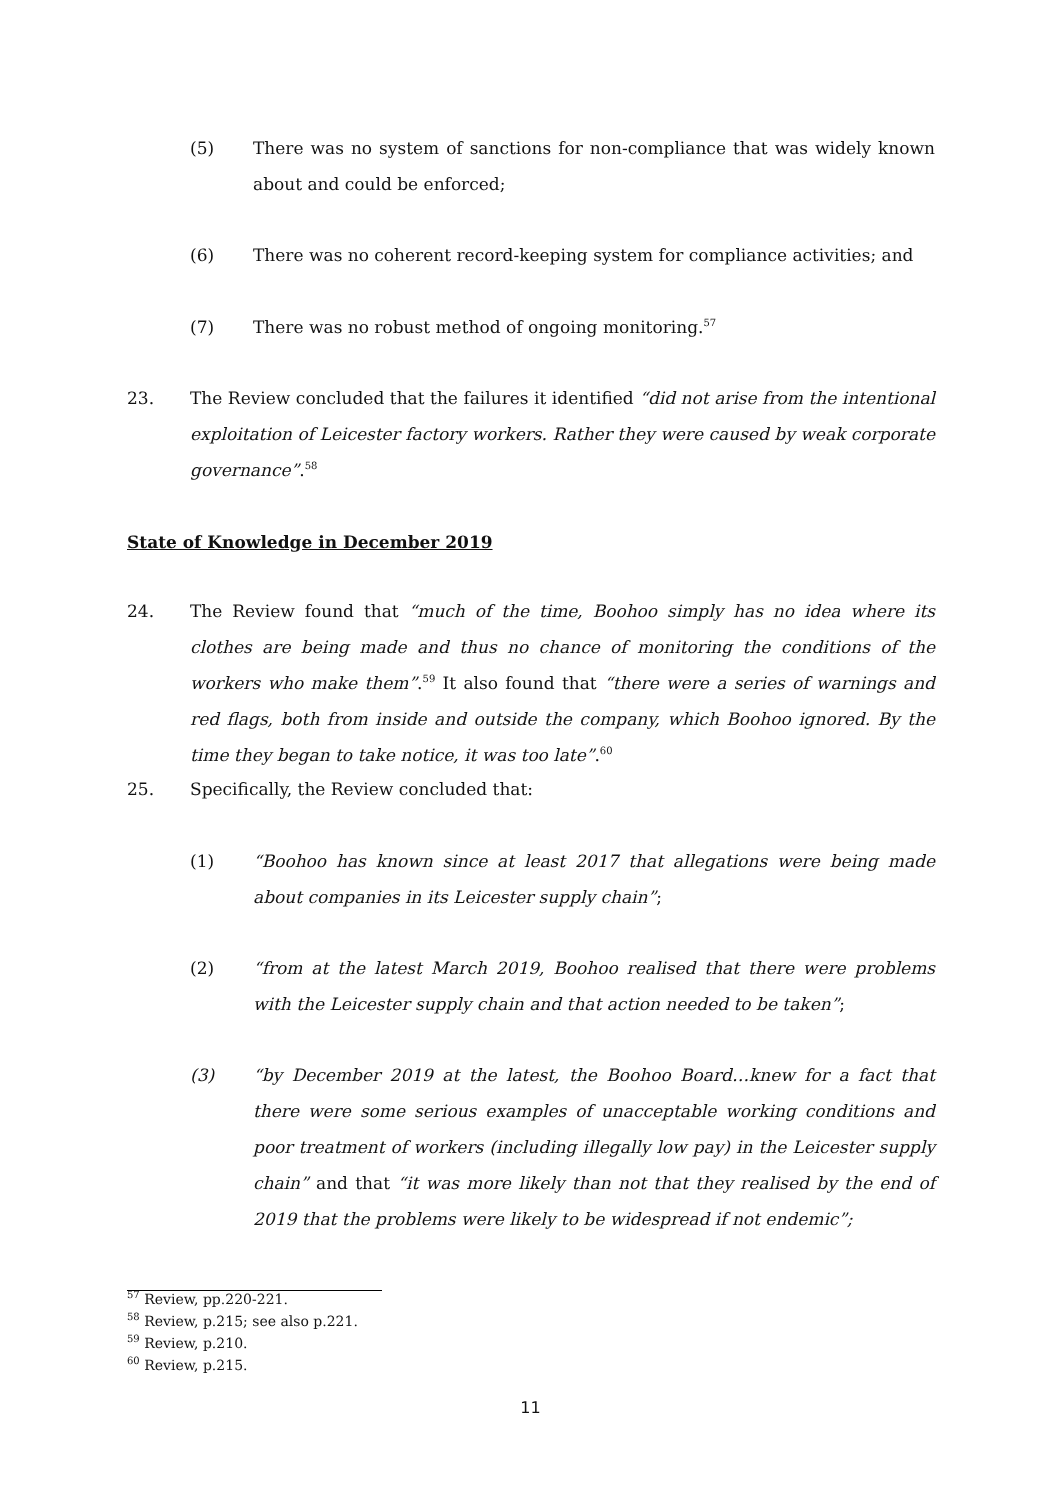(5) There was no system of sanctions for non-compliance that was widely known about and could be enforced;
(6) There was no coherent record-keeping system for compliance activities; and
(7) There was no robust method of ongoing monitoring.<sup>57</sup>
23. The Review concluded that the failures it identified “did not arise from the intentional exploitation of Leicester factory workers. Rather they were caused by weak corporate governance”.<sup>58</sup>
State of Knowledge in December 2019
24. The Review found that “much of the time, Boohoo simply has no idea where its clothes are being made and thus no chance of monitoring the conditions of the workers who make them”.<sup>59</sup> It also found that “there were a series of warnings and red flags, both from inside and outside the company, which Boohoo ignored. By the time they began to take notice, it was too late”.<sup>60</sup>
25. Specifically, the Review concluded that:
(1) “Boohoo has known since at least 2017 that allegations were being made about companies in its Leicester supply chain”;
(2) “from at the latest March 2019, Boohoo realised that there were problems with the Leicester supply chain and that action needed to be taken”;
(3) “by December 2019 at the latest, the Boohoo Board…knew for a fact that there were some serious examples of unacceptable working conditions and poor treatment of workers (including illegally low pay) in the Leicester supply chain” and that “it was more likely than not that they realised by the end of 2019 that the problems were likely to be widespread if not endemic”;
<sup>57</sup> Review, pp.220-221.
<sup>58</sup> Review, p.215; see also p.221.
<sup>59</sup> Review, p.210.
<sup>60</sup> Review, p.215.
11